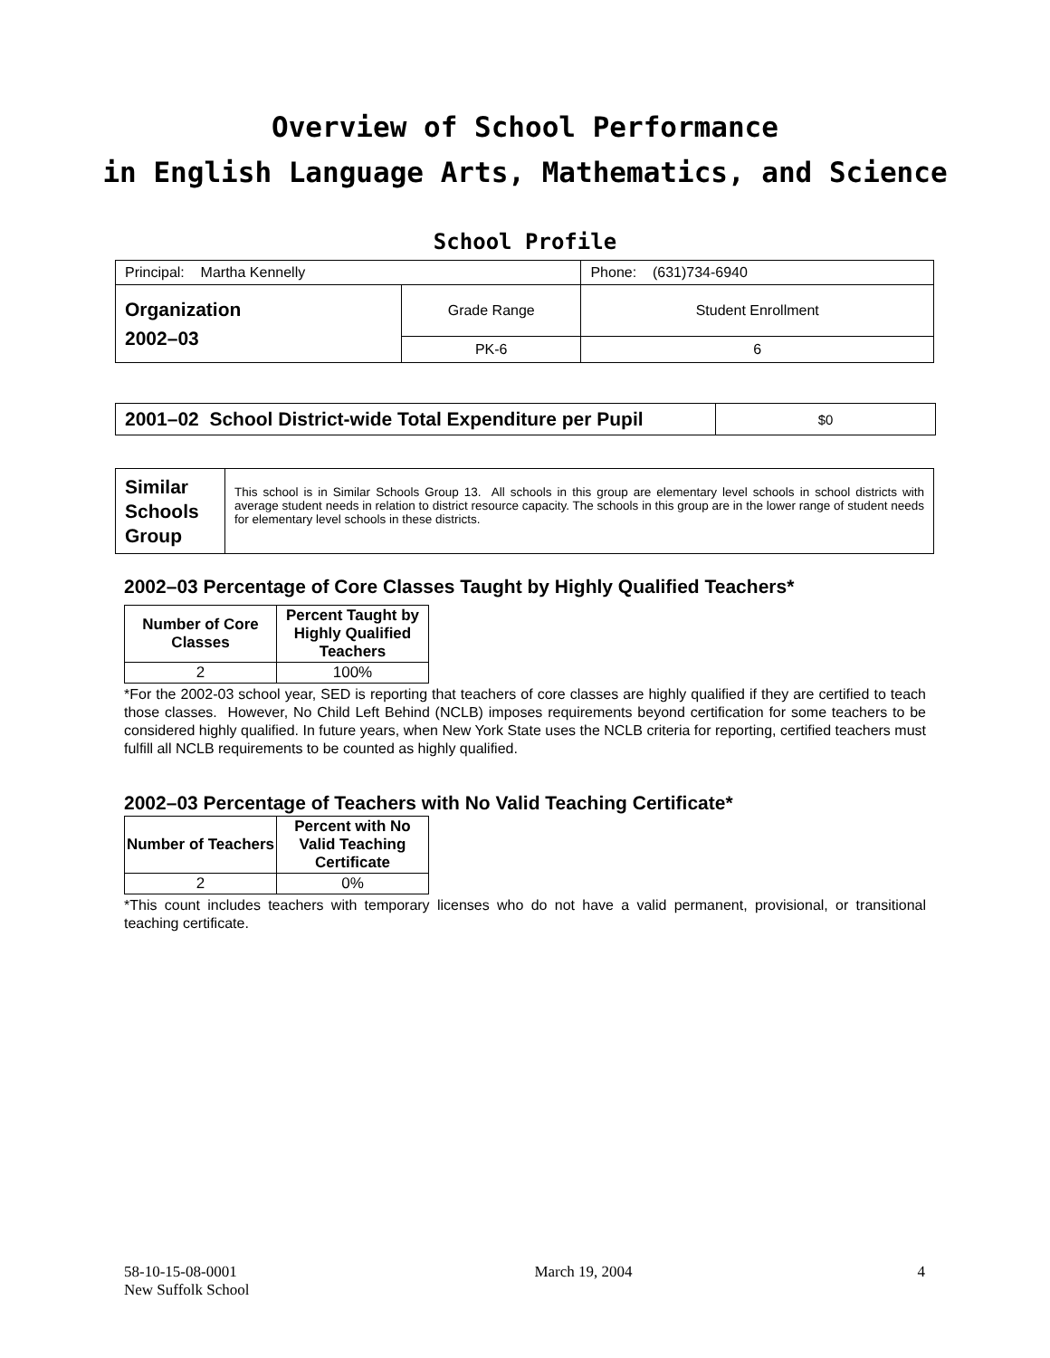Overview of School Performance
in English Language Arts, Mathematics, and Science
School Profile
| Principal: Martha Kennelly | | Phone: (631)734-6940 |
| Organization 2002–03 | Grade Range | Student Enrollment |
| | PK-6 | 6 |
| 2001–02 School District-wide Total Expenditure per Pupil | $0 |
| Similar Schools Group | This school is in Similar Schools Group 13. All schools in this group are elementary level schools in school districts with average student needs in relation to district resource capacity. The schools in this group are in the lower range of student needs for elementary level schools in these districts. |
2002–03 Percentage of Core Classes Taught by Highly Qualified Teachers*
| Number of Core Classes | Percent Taught by Highly Qualified Teachers |
| --- | --- |
| 2 | 100% |
*For the 2002-03 school year, SED is reporting that teachers of core classes are highly qualified if they are certified to teach those classes. However, No Child Left Behind (NCLB) imposes requirements beyond certification for some teachers to be considered highly qualified. In future years, when New York State uses the NCLB criteria for reporting, certified teachers must fulfill all NCLB requirements to be counted as highly qualified.
2002–03 Percentage of Teachers with No Valid Teaching Certificate*
| Number of Teachers | Percent with No Valid Teaching Certificate |
| --- | --- |
| 2 | 0% |
*This count includes teachers with temporary licenses who do not have a valid permanent, provisional, or transitional teaching certificate.
58-10-15-08-0001
New Suffolk School
March 19, 2004 4